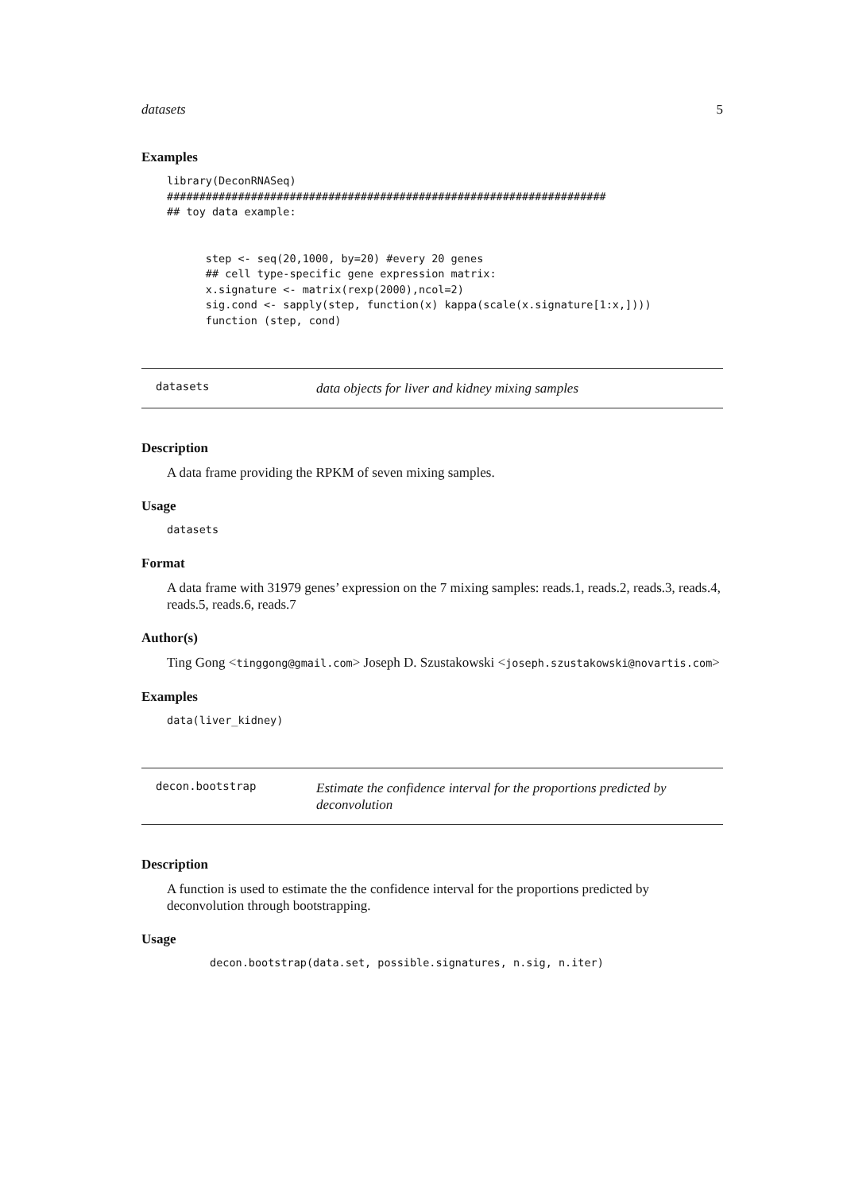datasets 5
Examples
library(DeconRNASeq)
####################################################################
## toy data example:


      step <- seq(20,1000, by=20) #every 20 genes
      ## cell type-specific gene expression matrix:
      x.signature <- matrix(rexp(2000),ncol=2)
      sig.cond <- sapply(step, function(x) kappa(scale(x.signature[1:x,])))
      function (step, cond)
datasets data objects for liver and kidney mixing samples
Description
A data frame providing the RPKM of seven mixing samples.
Usage
datasets
Format
A data frame with 31979 genes’ expression on the 7 mixing samples: reads.1, reads.2, reads.3, reads.4, reads.5, reads.6, reads.7
Author(s)
Ting Gong <tinggong@gmail.com> Joseph D. Szustakowski <joseph.szustakowski@novartis.com>
Examples
data(liver_kidney)
decon.bootstrap Estimate the confidence interval for the proportions predicted by deconvolution
Description
A function is used to estimate the the confidence interval for the proportions predicted by deconvolution through bootstrapping.
Usage
decon.bootstrap(data.set, possible.signatures, n.sig, n.iter)